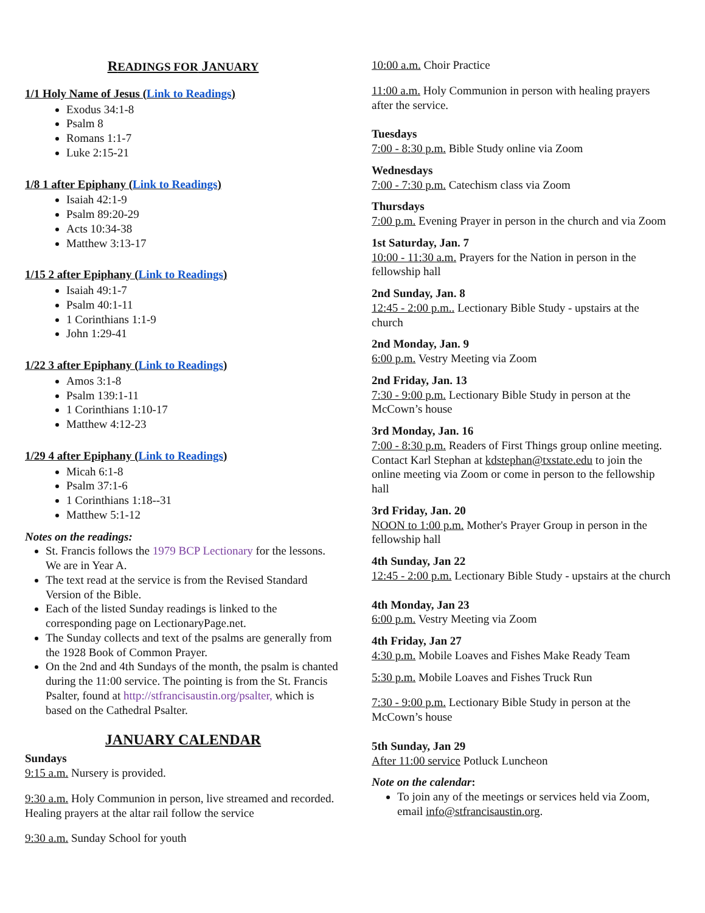READINGS FOR JANUARY
1/1 Holy Name of Jesus (Link to Readings)
Exodus 34:1-8
Psalm 8
Romans 1:1-7
Luke 2:15-21
1/8 1 after Epiphany (Link to Readings)
Isaiah 42:1-9
Psalm 89:20-29
Acts 10:34-38
Matthew 3:13-17
1/15 2 after Epiphany (Link to Readings)
Isaiah 49:1-7
Psalm 40:1-11
1 Corinthians 1:1-9
John 1:29-41
1/22 3 after Epiphany (Link to Readings)
Amos 3:1-8
Psalm 139:1-11
1 Corinthians 1:10-17
Matthew 4:12-23
1/29 4 after Epiphany (Link to Readings)
Micah 6:1-8
Psalm 37:1-6
1 Corinthians 1:18--31
Matthew 5:1-12
Notes on the readings:
St. Francis follows the 1979 BCP Lectionary for the lessons. We are in Year A.
The text read at the service is from the Revised Standard Version of the Bible.
Each of the listed Sunday readings is linked to the corresponding page on LectionaryPage.net.
The Sunday collects and text of the psalms are generally from the 1928 Book of Common Prayer.
On the 2nd and 4th Sundays of the month, the psalm is chanted during the 11:00 service. The pointing is from the St. Francis Psalter, found at http://stfrancisaustin.org/psalter, which is based on the Cathedral Psalter.
JANUARY CALENDAR
Sundays
9:15 a.m. Nursery is provided.
9:30 a.m. Holy Communion in person, live streamed and recorded. Healing prayers at the altar rail follow the service
9:30 a.m. Sunday School for youth
10:00 a.m. Choir Practice
11:00 a.m. Holy Communion in person with healing prayers after the service.
Tuesdays
7:00 - 8:30 p.m. Bible Study online via Zoom
Wednesdays
7:00 - 7:30 p.m. Catechism class via Zoom
Thursdays
7:00 p.m. Evening Prayer in person in the church and via Zoom
1st Saturday, Jan. 7
10:00 - 11:30 a.m. Prayers for the Nation in person in the fellowship hall
2nd Sunday, Jan. 8
12:45 - 2:00 p.m.. Lectionary Bible Study - upstairs at the church
2nd Monday, Jan. 9
6:00 p.m. Vestry Meeting via Zoom
2nd Friday, Jan. 13
7:30 - 9:00 p.m. Lectionary Bible Study in person at the McCown’s house
3rd Monday, Jan. 16
7:00 - 8:30 p.m. Readers of First Things group online meeting. Contact Karl Stephan at kdstephan@txstate.edu to join the online meeting via Zoom or come in person to the fellowship hall
3rd Friday, Jan. 20
NOON to 1:00 p.m. Mother's Prayer Group in person in the fellowship hall
4th Sunday, Jan 22
12:45 - 2:00 p.m. Lectionary Bible Study - upstairs at the church
4th Monday, Jan 23
6:00 p.m. Vestry Meeting via Zoom
4th Friday, Jan 27
4:30 p.m. Mobile Loaves and Fishes Make Ready Team
5:30 p.m. Mobile Loaves and Fishes Truck Run
7:30 - 9:00 p.m. Lectionary Bible Study in person at the McCown’s house
5th Sunday, Jan 29
After 11:00 service Potluck Luncheon
Note on the calendar:
To join any of the meetings or services held via Zoom, email info@stfrancisaustin.org.